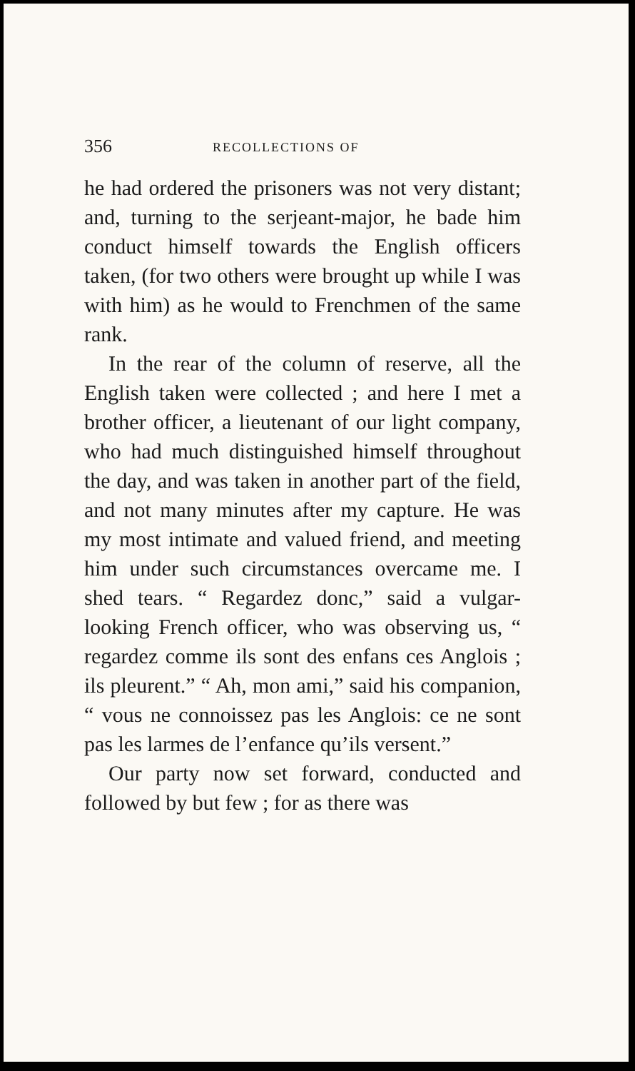356 RECOLLECTIONS OF
he had ordered the prisoners was not very distant; and, turning to the serjeant-major, he bade him conduct himself towards the English officers taken, (for two others were brought up while I was with him) as he would to Frenchmen of the same rank.
In the rear of the column of reserve, all the English taken were collected ; and here I met a brother officer, a lieutenant of our light company, who had much distinguished himself throughout the day, and was taken in another part of the field, and not many minutes after my capture. He was my most intimate and valued friend, and meeting him under such circumstances overcame me. I shed tears. “ Regardez donc,” said a vulgar-looking French officer, who was observing us, “ regardez comme ils sont des enfans ces Anglois ; ils pleurent.” “ Ah, mon ami,” said his companion, “ vous ne connoissez pas les Anglois: ce ne sont pas les larmes de l’enfance qu’ils versent.”
Our party now set forward, conducted and followed by but few ; for as there was